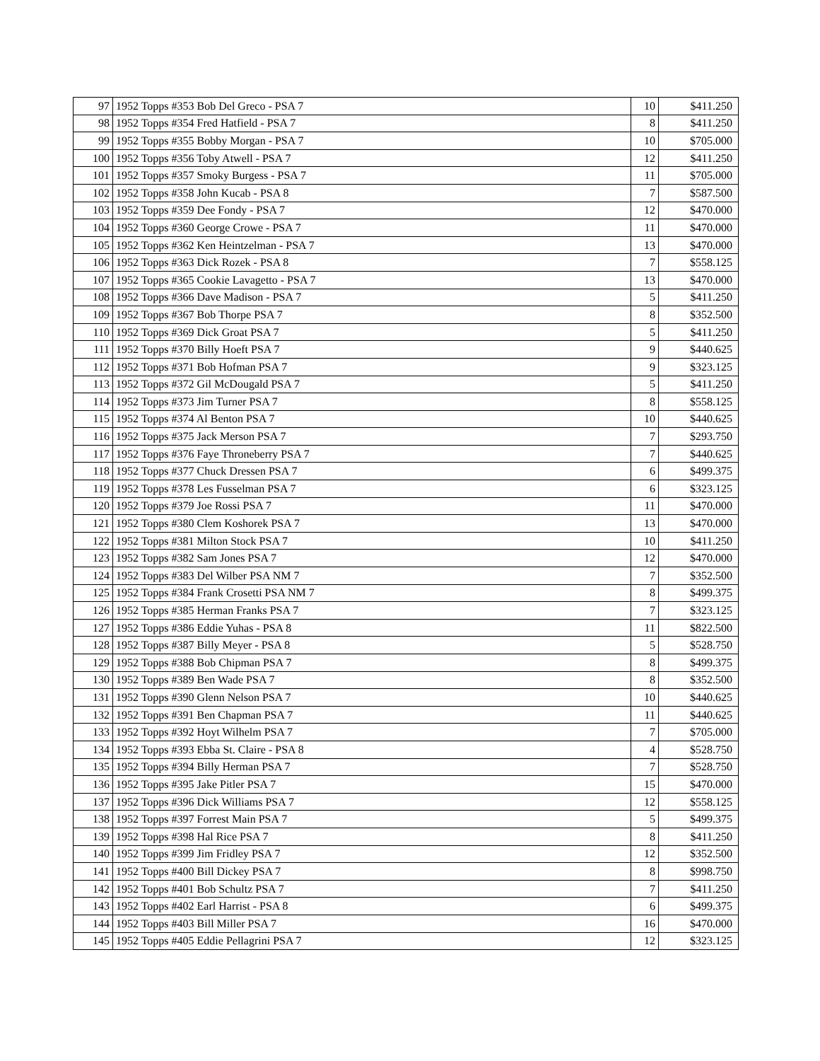| 97 | 1952 Topps #353 Bob Del Greco - PSA 7 | 10 | $411.250 |
| 98 | 1952 Topps #354 Fred Hatfield - PSA 7 | 8 | $411.250 |
| 99 | 1952 Topps #355 Bobby Morgan - PSA 7 | 10 | $705.000 |
| 100 | 1952 Topps #356 Toby Atwell - PSA 7 | 12 | $411.250 |
| 101 | 1952 Topps #357 Smoky Burgess - PSA 7 | 11 | $705.000 |
| 102 | 1952 Topps #358 John Kucab - PSA 8 | 7 | $587.500 |
| 103 | 1952 Topps #359 Dee Fondy - PSA 7 | 12 | $470.000 |
| 104 | 1952 Topps #360 George Crowe - PSA 7 | 11 | $470.000 |
| 105 | 1952 Topps #362 Ken Heintzelman - PSA 7 | 13 | $470.000 |
| 106 | 1952 Topps #363 Dick Rozek - PSA 8 | 7 | $558.125 |
| 107 | 1952 Topps #365 Cookie Lavagetto - PSA 7 | 13 | $470.000 |
| 108 | 1952 Topps #366 Dave Madison - PSA 7 | 5 | $411.250 |
| 109 | 1952 Topps #367 Bob Thorpe PSA 7 | 8 | $352.500 |
| 110 | 1952 Topps #369 Dick Groat PSA 7 | 5 | $411.250 |
| 111 | 1952 Topps #370 Billy Hoeft PSA 7 | 9 | $440.625 |
| 112 | 1952 Topps #371 Bob Hofman PSA 7 | 9 | $323.125 |
| 113 | 1952 Topps #372 Gil McDougald PSA 7 | 5 | $411.250 |
| 114 | 1952 Topps #373 Jim Turner PSA 7 | 8 | $558.125 |
| 115 | 1952 Topps #374 Al Benton PSA 7 | 10 | $440.625 |
| 116 | 1952 Topps #375 Jack Merson PSA 7 | 7 | $293.750 |
| 117 | 1952 Topps #376 Faye Throneberry PSA 7 | 7 | $440.625 |
| 118 | 1952 Topps #377 Chuck Dressen PSA 7 | 6 | $499.375 |
| 119 | 1952 Topps #378 Les Fusselman PSA 7 | 6 | $323.125 |
| 120 | 1952 Topps #379 Joe Rossi PSA 7 | 11 | $470.000 |
| 121 | 1952 Topps #380 Clem Koshorek PSA 7 | 13 | $470.000 |
| 122 | 1952 Topps #381 Milton Stock PSA 7 | 10 | $411.250 |
| 123 | 1952 Topps #382 Sam Jones PSA 7 | 12 | $470.000 |
| 124 | 1952 Topps #383 Del Wilber PSA NM 7 | 7 | $352.500 |
| 125 | 1952 Topps #384 Frank Crosetti PSA NM 7 | 8 | $499.375 |
| 126 | 1952 Topps #385 Herman Franks PSA 7 | 7 | $323.125 |
| 127 | 1952 Topps #386 Eddie Yuhas - PSA 8 | 11 | $822.500 |
| 128 | 1952 Topps #387 Billy Meyer - PSA 8 | 5 | $528.750 |
| 129 | 1952 Topps #388 Bob Chipman PSA 7 | 8 | $499.375 |
| 130 | 1952 Topps #389 Ben Wade PSA 7 | 8 | $352.500 |
| 131 | 1952 Topps #390 Glenn Nelson PSA 7 | 10 | $440.625 |
| 132 | 1952 Topps #391 Ben Chapman PSA 7 | 11 | $440.625 |
| 133 | 1952 Topps #392 Hoyt Wilhelm PSA 7 | 7 | $705.000 |
| 134 | 1952 Topps #393 Ebba St. Claire - PSA 8 | 4 | $528.750 |
| 135 | 1952 Topps #394 Billy Herman PSA 7 | 7 | $528.750 |
| 136 | 1952 Topps #395 Jake Pitler PSA 7 | 15 | $470.000 |
| 137 | 1952 Topps #396 Dick Williams PSA 7 | 12 | $558.125 |
| 138 | 1952 Topps #397 Forrest Main PSA 7 | 5 | $499.375 |
| 139 | 1952 Topps #398 Hal Rice PSA 7 | 8 | $411.250 |
| 140 | 1952 Topps #399 Jim Fridley PSA 7 | 12 | $352.500 |
| 141 | 1952 Topps #400 Bill Dickey PSA 7 | 8 | $998.750 |
| 142 | 1952 Topps #401 Bob Schultz PSA 7 | 7 | $411.250 |
| 143 | 1952 Topps #402 Earl Harrist - PSA 8 | 6 | $499.375 |
| 144 | 1952 Topps #403 Bill Miller PSA 7 | 16 | $470.000 |
| 145 | 1952 Topps #405 Eddie Pellagrini PSA 7 | 12 | $323.125 |